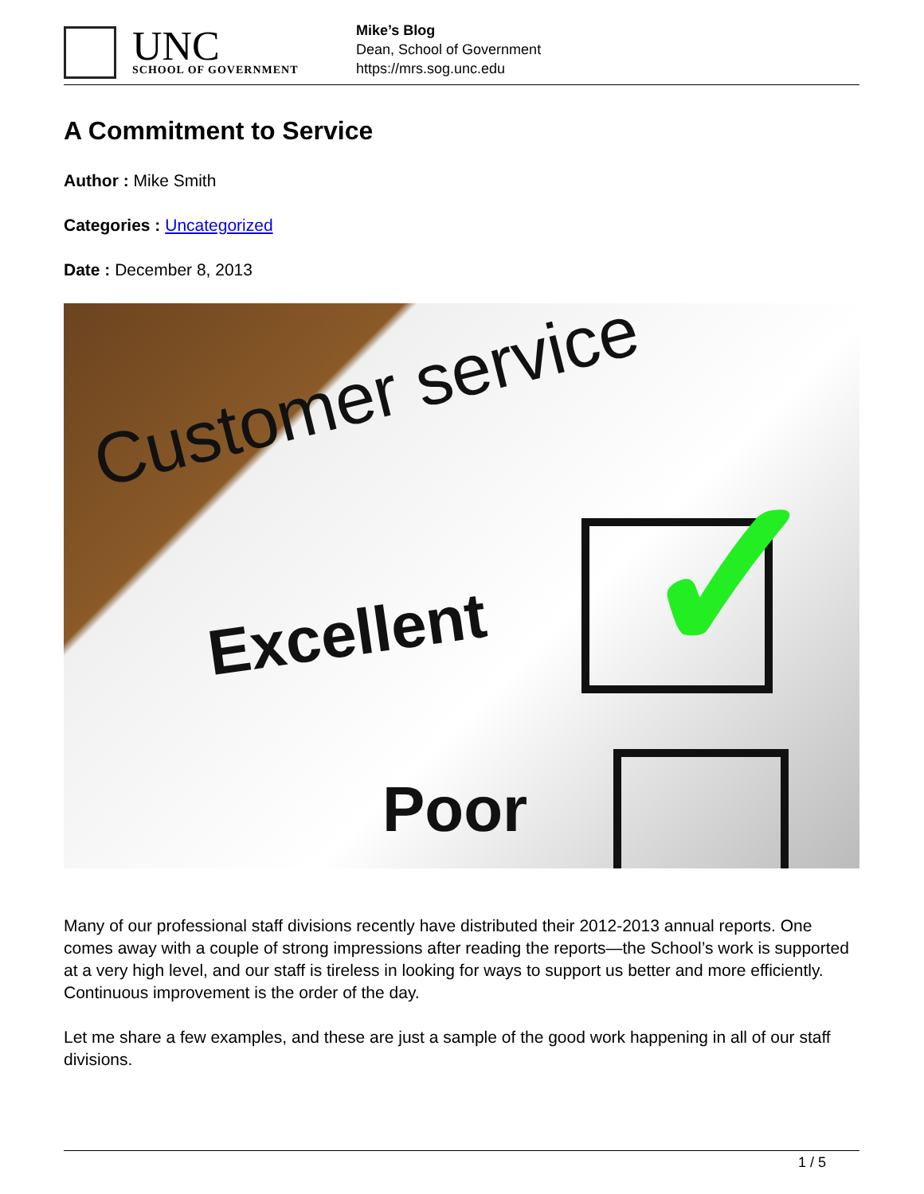UNC
SCHOOL OF GOVERNMENT
Mike’s Blog
Dean, School of Government
https://mrs.sog.unc.edu
A Commitment to Service
Author : Mike Smith
Categories : Uncategorized
Date : December 8, 2013
Customer service
Excellent
Poor
✓
Many of our professional staff divisions recently have distributed their 2012-2013 annual reports. One comes away with a couple of strong impressions after reading the reports—the School’s work is supported at a very high level, and our staff is tireless in looking for ways to support us better and more efficiently. Continuous improvement is the order of the day.
Let me share a few examples, and these are just a sample of the good work happening in all of our staff divisions.
1 / 5